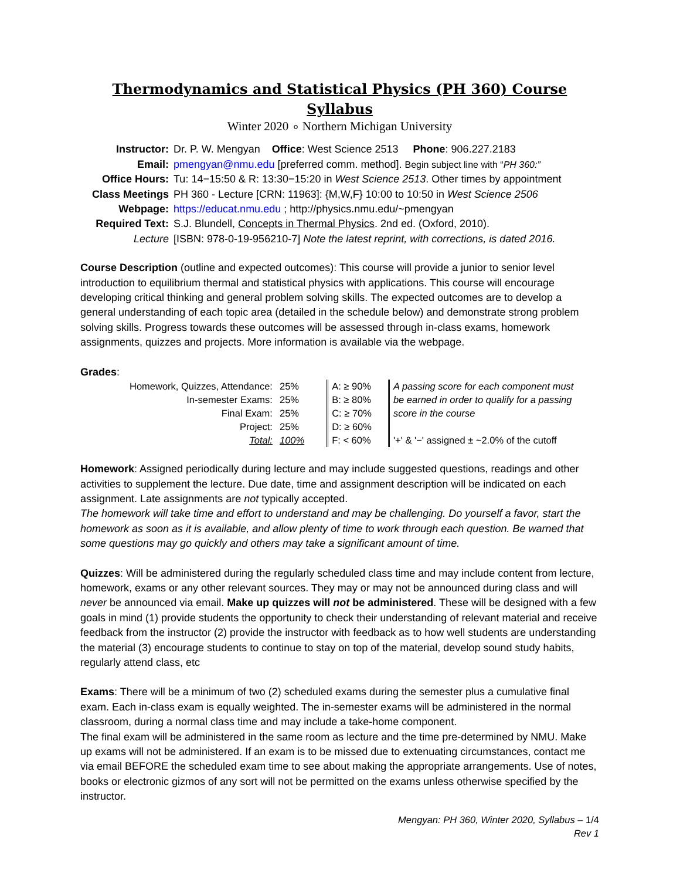Thermodynamics and Statistical Physics (PH 360) Course Syllabus
Winter 2020 ∘ Northern Michigan University
| Instructor: | Dr. P. W. Mengyan Office : West Science 2513 Phone : 906.227.2183 |
| Email: | pmengyan@nmu.edu [preferred comm. method]. Begin subject line with “ PH 360:” |
| Office Hours: | Tu: 14−15:50 & R: 13:30−15:20 in West Science 2513 . Other times by appointment |
| Class Meetings | PH 360 - Lecture [CRN: 11963]: {M,W,F} 10:00 to 10:50 in West Science 2506 |
| Webpage: | https://educat.nmu.edu ; http://physics.nmu.edu/~pmengyan |
| Required Text: | S.J. Blundell, Concepts in Thermal Physics . 2nd ed. (Oxford, 2010). |
| Lecture | [ISBN: 978-0-19-956210-7] Note the latest reprint, with corrections, is dated 2016. |
Course Description (outline and expected outcomes): This course will provide a junior to senior level introduction to equilibrium thermal and statistical physics with applications. This course will encourage developing critical thinking and general problem solving skills. The expected outcomes are to develop a general understanding of each topic area (detailed in the schedule below) and demonstrate strong problem solving skills. Progress towards these outcomes will be assessed through in-class exams, homework assignments, quizzes and projects. More information is available via the webpage.
Grades:
| Homework, Quizzes, Attendance: | 25% | | A: ≥ 90% | | A passing score for each component must |
| In-semester Exams: | 25% | | B: ≥ 80% | | be earned in order to qualify for a passing |
| Final Exam: | 25% | | C: ≥ 70% | | score in the course |
| Project: | 25% | | D: ≥ 60% | | |
| Total: | 100% | | F: < 60% | | '+' & '−' assigned ± ~2.0% of the cutoff |
Homework: Assigned periodically during lecture and may include suggested questions, readings and other activities to supplement the lecture. Due date, time and assignment description will be indicated on each assignment. Late assignments are not typically accepted.
The homework will take time and effort to understand and may be challenging. Do yourself a favor, start the homework as soon as it is available, and allow plenty of time to work through each question. Be warned that some questions may go quickly and others may take a significant amount of time.
Quizzes: Will be administered during the regularly scheduled class time and may include content from lecture, homework, exams or any other relevant sources. They may or may not be announced during class and will never be announced via email. Make up quizzes will not be administered. These will be designed with a few goals in mind (1) provide students the opportunity to check their understanding of relevant material and receive feedback from the instructor (2) provide the instructor with feedback as to how well students are understanding the material (3) encourage students to continue to stay on top of the material, develop sound study habits, regularly attend class, etc
Exams: There will be a minimum of two (2) scheduled exams during the semester plus a cumulative final exam. Each in-class exam is equally weighted. The in-semester exams will be administered in the normal classroom, during a normal class time and may include a take-home component.
The final exam will be administered in the same room as lecture and the time pre-determined by NMU. Make up exams will not be administered. If an exam is to be missed due to extenuating circumstances, contact me via email BEFORE the scheduled exam time to see about making the appropriate arrangements. Use of notes, books or electronic gizmos of any sort will not be permitted on the exams unless otherwise specified by the instructor.
Mengyan: PH 360, Winter 2020, Syllabus – 1/4
Rev 1